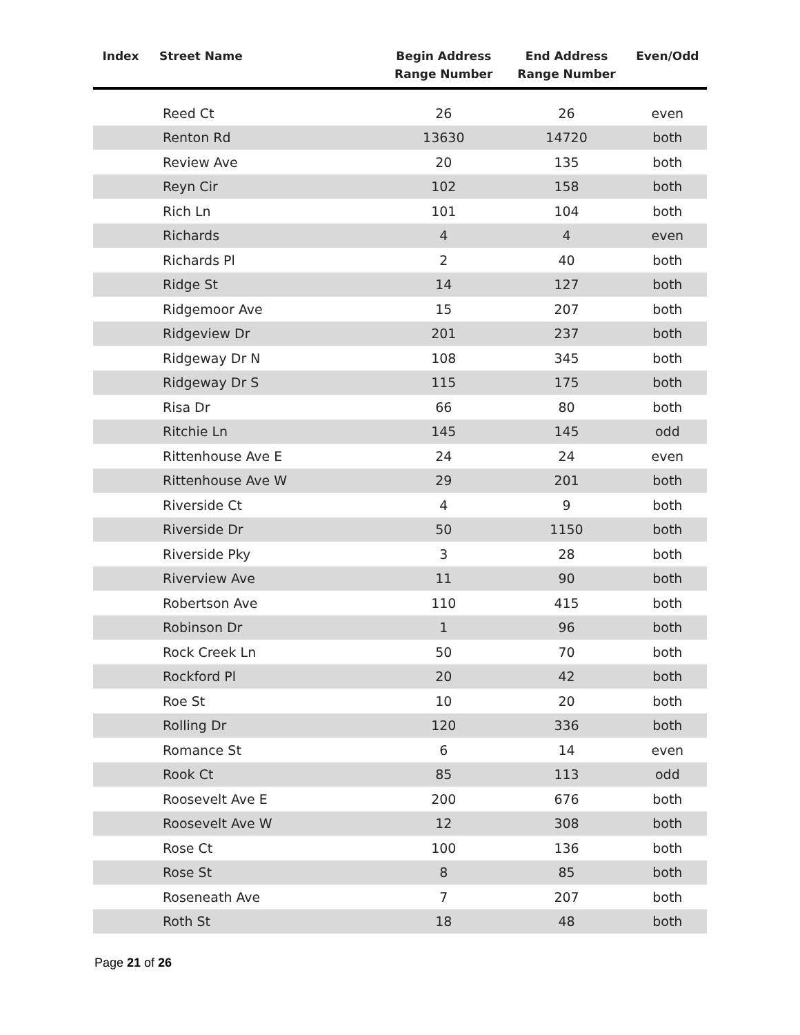| Index | Street Name | Begin Address Range Number | End Address Range Number | Even/Odd |
| --- | --- | --- | --- | --- |
| Reed Ct | | 26 | 26 | even |
| Renton Rd | | 13630 | 14720 | both |
| Review Ave | | 20 | 135 | both |
| Reyn Cir | | 102 | 158 | both |
| Rich Ln | | 101 | 104 | both |
| Richards | | 4 | 4 | even |
| Richards Pl | | 2 | 40 | both |
| Ridge St | | 14 | 127 | both |
| Ridgemoor Ave | | 15 | 207 | both |
| Ridgeview Dr | | 201 | 237 | both |
| Ridgeway Dr N | | 108 | 345 | both |
| Ridgeway Dr S | | 115 | 175 | both |
| Risa Dr | | 66 | 80 | both |
| Ritchie Ln | | 145 | 145 | odd |
| Rittenhouse Ave E | | 24 | 24 | even |
| Rittenhouse Ave W | | 29 | 201 | both |
| Riverside Ct | | 4 | 9 | both |
| Riverside Dr | | 50 | 1150 | both |
| Riverside Pky | | 3 | 28 | both |
| Riverview Ave | | 11 | 90 | both |
| Robertson Ave | | 110 | 415 | both |
| Robinson Dr | | 1 | 96 | both |
| Rock Creek Ln | | 50 | 70 | both |
| Rockford Pl | | 20 | 42 | both |
| Roe St | | 10 | 20 | both |
| Rolling Dr | | 120 | 336 | both |
| Romance St | | 6 | 14 | even |
| Rook Ct | | 85 | 113 | odd |
| Roosevelt Ave E | | 200 | 676 | both |
| Roosevelt Ave W | | 12 | 308 | both |
| Rose Ct | | 100 | 136 | both |
| Rose St | | 8 | 85 | both |
| Roseneath Ave | | 7 | 207 | both |
| Roth St | | 18 | 48 | both |
Page 21 of 26